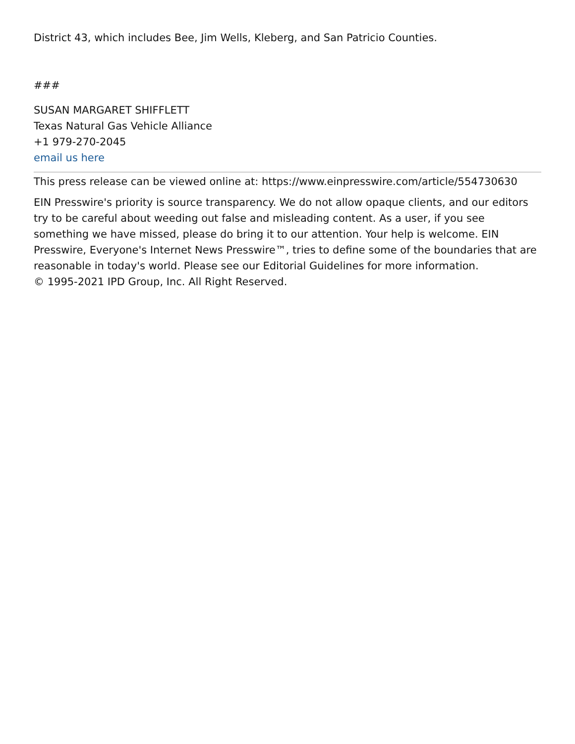District 43, which includes Bee, Jim Wells, Kleberg, and San Patricio Counties.
###
SUSAN MARGARET SHIFFLETT
Texas Natural Gas Vehicle Alliance
+1 979-270-2045
email us here
This press release can be viewed online at: https://www.einpresswire.com/article/554730630
EIN Presswire's priority is source transparency. We do not allow opaque clients, and our editors try to be careful about weeding out false and misleading content. As a user, if you see something we have missed, please do bring it to our attention. Your help is welcome. EIN Presswire, Everyone's Internet News Presswire™, tries to define some of the boundaries that are reasonable in today's world. Please see our Editorial Guidelines for more information.
© 1995-2021 IPD Group, Inc. All Right Reserved.